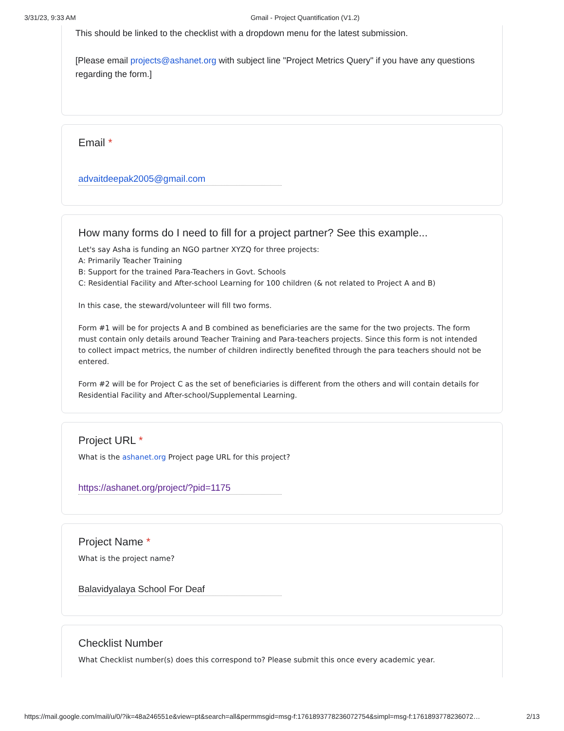3/31/23, 9:33 AM Gmail - Project Quantification (V1.2)
This should be linked to the checklist with a dropdown menu for the latest submission.
[Please email projects@ashanet.org with subject line "Project Metrics Query" if you have any questions regarding the form.]
Email *
advaitdeepak2005@gmail.com
How many forms do I need to fill for a project partner? See this example...
Let's say Asha is funding an NGO partner XYZQ for three projects:
A: Primarily Teacher Training
B: Support for the trained Para-Teachers in Govt. Schools
C: Residential Facility and After-school Learning for 100 children (& not related to Project A and B)
In this case, the steward/volunteer will fill two forms.
Form #1 will be for projects A and B combined as beneficiaries are the same for the two projects. The form must contain only details around Teacher Training and Para-teachers projects. Since this form is not intended to collect impact metrics, the number of children indirectly benefited through the para teachers should not be entered.
Form #2 will be for Project C as the set of beneficiaries is different from the others and will contain details for Residential Facility and After-school/Supplemental Learning.
Project URL *
What is the ashanet.org Project page URL for this project?
https://ashanet.org/project/?pid=1175
Project Name *
What is the project name?
Balavidyalaya School For Deaf
Checklist Number
What Checklist number(s) does this correspond to? Please submit this once every academic year.
https://mail.google.com/mail/u/0/?ik=48a246551e&view=pt&search=all&permmsgid=msg-f:1761893778236072754&simpl=msg-f:1761893778236072… 2/13